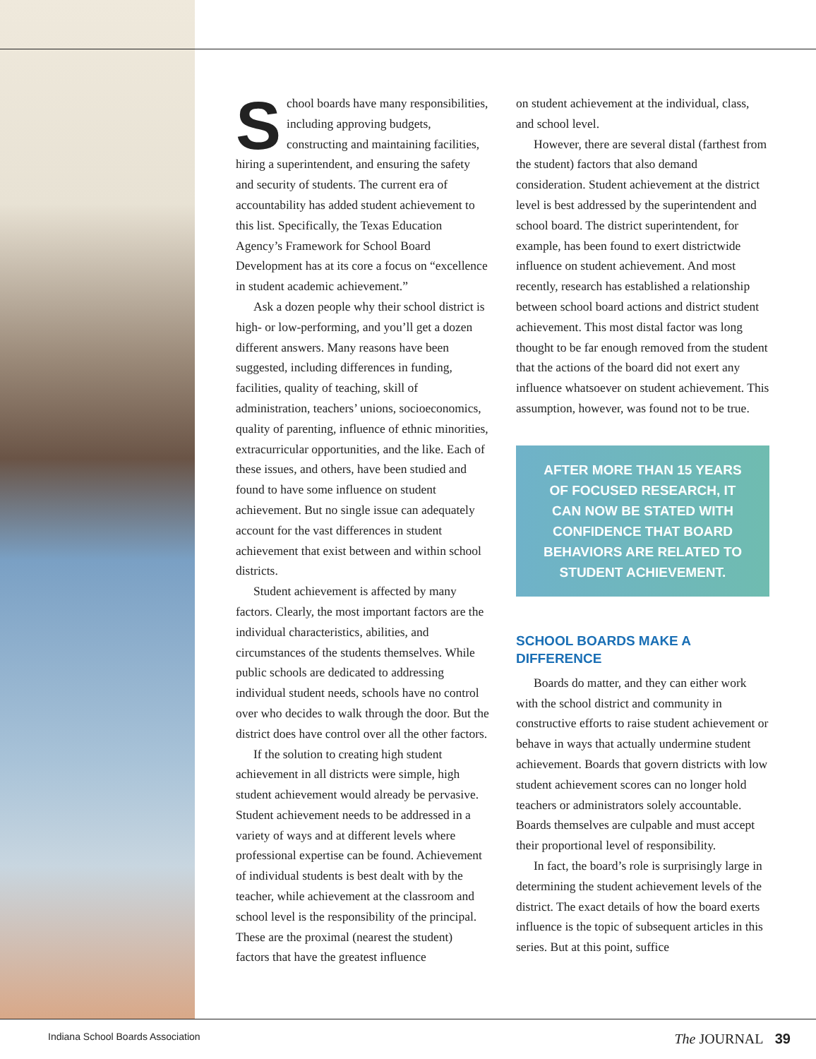School boards have many responsibilities, including approving budgets, constructing and maintaining facilities, hiring a superintendent, and ensuring the safety and security of students. The current era of accountability has added student achievement to this list. Specifically, the Texas Education Agency’s Framework for School Board Development has at its core a focus on “excellence in student academic achievement.”
Ask a dozen people why their school district is high- or low-performing, and you’ll get a dozen different answers. Many reasons have been suggested, including differences in funding, facilities, quality of teaching, skill of administration, teachers’ unions, socioeconomics, quality of parenting, influence of ethnic minorities, extracurricular opportunities, and the like. Each of these issues, and others, have been studied and found to have some influence on student achievement. But no single issue can adequately account for the vast differences in student achievement that exist between and within school districts.
Student achievement is affected by many factors. Clearly, the most important factors are the individual characteristics, abilities, and circumstances of the students themselves. While public schools are dedicated to addressing individual student needs, schools have no control over who decides to walk through the door. But the district does have control over all the other factors.
If the solution to creating high student achievement in all districts were simple, high student achievement would already be pervasive. Student achievement needs to be addressed in a variety of ways and at different levels where professional expertise can be found. Achievement of individual students is best dealt with by the teacher, while achievement at the classroom and school level is the responsibility of the principal. These are the proximal (nearest the student) factors that have the greatest influence
on student achievement at the individual, class, and school level.
However, there are several distal (farthest from the student) factors that also demand consideration. Student achievement at the district level is best addressed by the superintendent and school board. The district superintendent, for example, has been found to exert districtwide influence on student achievement. And most recently, research has established a relationship between school board actions and district student achievement. This most distal factor was long thought to be far enough removed from the student that the actions of the board did not exert any influence whatsoever on student achievement. This assumption, however, was found not to be true.
AFTER MORE THAN 15 YEARS OF FOCUSED RESEARCH, IT CAN NOW BE STATED WITH CONFIDENCE THAT BOARD BEHAVIORS ARE RELATED TO STUDENT ACHIEVEMENT.
SCHOOL BOARDS MAKE A DIFFERENCE
Boards do matter, and they can either work with the school district and community in constructive efforts to raise student achievement or behave in ways that actually undermine student achievement. Boards that govern districts with low student achievement scores can no longer hold teachers or administrators solely accountable. Boards themselves are culpable and must accept their proportional level of responsibility.
In fact, the board’s role is surprisingly large in determining the student achievement levels of the district. The exact details of how the board exerts influence is the topic of subsequent articles in this series. But at this point, suffice
Indiana School Boards Association The JOURNAL 39